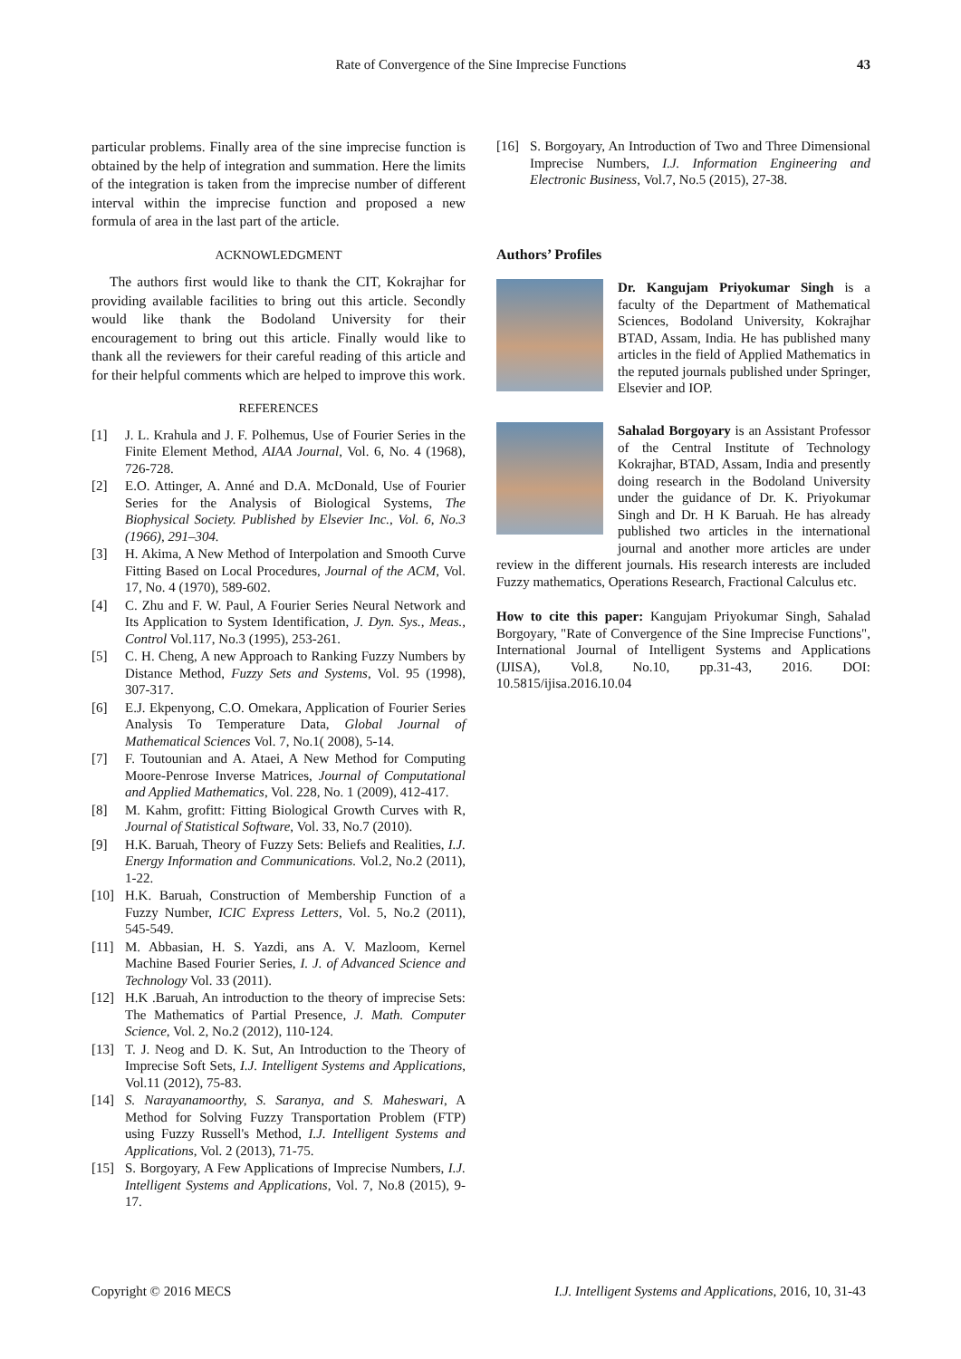Rate of Convergence of the Sine Imprecise Functions 43
particular problems. Finally area of the sine imprecise function is obtained by the help of integration and summation. Here the limits of the integration is taken from the imprecise number of different interval within the imprecise function and proposed a new formula of area in the last part of the article.
ACKNOWLEDGMENT
The authors first would like to thank the CIT, Kokrajhar for providing available facilities to bring out this article. Secondly would like thank the Bodoland University for their encouragement to bring out this article. Finally would like to thank all the reviewers for their careful reading of this article and for their helpful comments which are helped to improve this work.
REFERENCES
[1] J. L. Krahula and J. F. Polhemus, Use of Fourier Series in the Finite Element Method, AIAA Journal, Vol. 6, No. 4 (1968), 726-728.
[2] E.O. Attinger, A. Anné and D.A. McDonald, Use of Fourier Series for the Analysis of Biological Systems, The Biophysical Society. Published by Elsevier Inc., Vol. 6, No.3 (1966), 291–304.
[3] H. Akima, A New Method of Interpolation and Smooth Curve Fitting Based on Local Procedures, Journal of the ACM, Vol. 17, No. 4 (1970), 589-602.
[4] C. Zhu and F. W. Paul, A Fourier Series Neural Network and Its Application to System Identification, J. Dyn. Sys., Meas., Control Vol.117, No.3 (1995), 253-261.
[5] C. H. Cheng, A new Approach to Ranking Fuzzy Numbers by Distance Method, Fuzzy Sets and Systems, Vol. 95 (1998), 307-317.
[6] E.J. Ekpenyong, C.O. Omekara, Application of Fourier Series Analysis To Temperature Data, Global Journal of Mathematical Sciences Vol. 7, No.1( 2008), 5-14.
[7] F. Toutounian and A. Ataei, A New Method for Computing Moore-Penrose Inverse Matrices, Journal of Computational and Applied Mathematics, Vol. 228, No. 1 (2009), 412-417.
[8] M. Kahm, grofitt: Fitting Biological Growth Curves with R, Journal of Statistical Software, Vol. 33, No.7 (2010).
[9] H.K. Baruah, Theory of Fuzzy Sets: Beliefs and Realities, I.J. Energy Information and Communications. Vol.2, No.2 (2011), 1-22.
[10] H.K. Baruah, Construction of Membership Function of a Fuzzy Number, ICIC Express Letters, Vol. 5, No.2 (2011), 545-549.
[11] M. Abbasian, H. S. Yazdi, ans A. V. Mazloom, Kernel Machine Based Fourier Series, I. J. of Advanced Science and Technology Vol. 33 (2011).
[12] H.K .Baruah, An introduction to the theory of imprecise Sets: The Mathematics of Partial Presence, J. Math. Computer Science, Vol. 2, No.2 (2012), 110-124.
[13] T. J. Neog and D. K. Sut, An Introduction to the Theory of Imprecise Soft Sets, I.J. Intelligent Systems and Applications, Vol.11 (2012), 75-83.
[14] S. Narayanamoorthy, S. Saranya, and S. Maheswari, A Method for Solving Fuzzy Transportation Problem (FTP) using Fuzzy Russell's Method, I.J. Intelligent Systems and Applications, Vol. 2 (2013), 71-75.
[15] S. Borgoyary, A Few Applications of Imprecise Numbers, I.J. Intelligent Systems and Applications, Vol. 7, No.8 (2015), 9-17.
[16] S. Borgoyary, An Introduction of Two and Three Dimensional Imprecise Numbers, I.J. Information Engineering and Electronic Business, Vol.7, No.5 (2015), 27-38.
Authors’ Profiles
Dr. Kangujam Priyokumar Singh is a faculty of the Department of Mathematical Sciences, Bodoland University, Kokrajhar BTAD, Assam, India. He has published many articles in the field of Applied Mathematics in the reputed journals published under Springer, Elsevier and IOP.
Sahalad Borgoyary is an Assistant Professor of the Central Institute of Technology Kokrajhar, BTAD, Assam, India and presently doing research in the Bodoland University under the guidance of Dr. K. Priyokumar Singh and Dr. H K Baruah. He has already published two articles in the international journal and another more articles are under review in the different journals. His research interests are included Fuzzy mathematics, Operations Research, Fractional Calculus etc.
How to cite this paper: Kangujam Priyokumar Singh, Sahalad Borgoyary, "Rate of Convergence of the Sine Imprecise Functions", International Journal of Intelligent Systems and Applications (IJISA), Vol.8, No.10, pp.31-43, 2016. DOI: 10.5815/ijisa.2016.10.04
Copyright © 2016 MECS I.J. Intelligent Systems and Applications, 2016, 10, 31-43